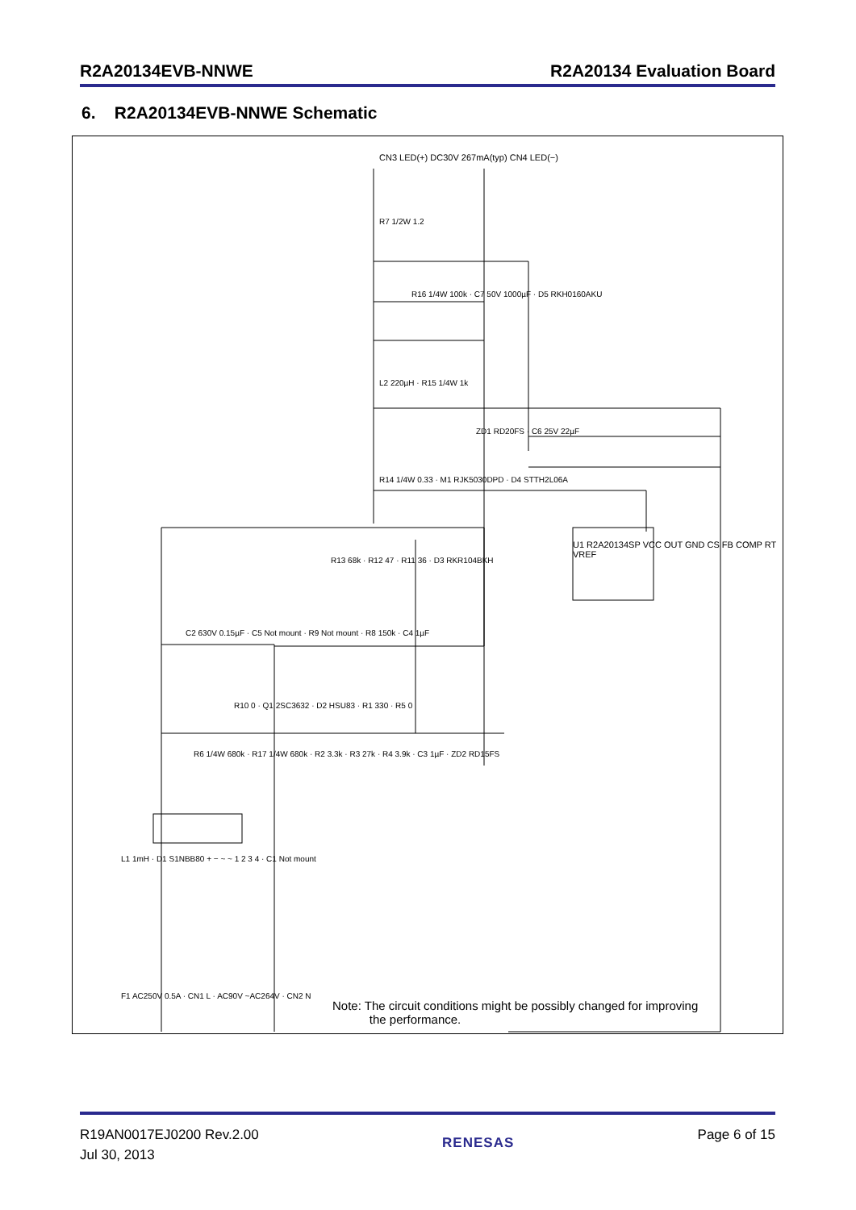R2A20134EVB-NNWE R2A20134 Evaluation Board
6. R2A20134EVB-NNWE Schematic
U1 R2A20134SP VCC OUT GND CS FB COMP RT VREF
CN3 LED(+) DC30V 267mA(typ) CN4 LED(−)
R7 1/2W 1.2
R16 1/4W 100k · C7 50V 1000µF · D5 RKH0160AKU
L2 220µH · R15 1/4W 1k
ZD1 RD20FS · C6 25V 22µF
R14 1/4W 0.33 · M1 RJK5030DPD · D4 STTH2L06A
R13 68k · R12 47 · R11 36 · D3 RKR104BKH
C2 630V 0.15µF · C5 Not mount · R9 Not mount · R8 150k · C4 1µF
R10 0 · Q1 2SC3632 · D2 HSU83 · R1 330 · R5 0
R6 1/4W 680k · R17 1/4W 680k · R2 3.3k · R3 27k · R4 3.9k · C3 1µF · ZD2 RD15FS
L1 1mH · D1 S1NBB80 + − ~ ~ 1 2 3 4 · C1 Not mount
F1 AC250V 0.5A · CN1 L · AC90V ~AC264V · CN2 N
Note: The circuit conditions might be possibly changed for improving
the performance.
R19AN0017EJ0200 Rev.2.00
Jul 30, 2013 RENESAS Page 6 of 15